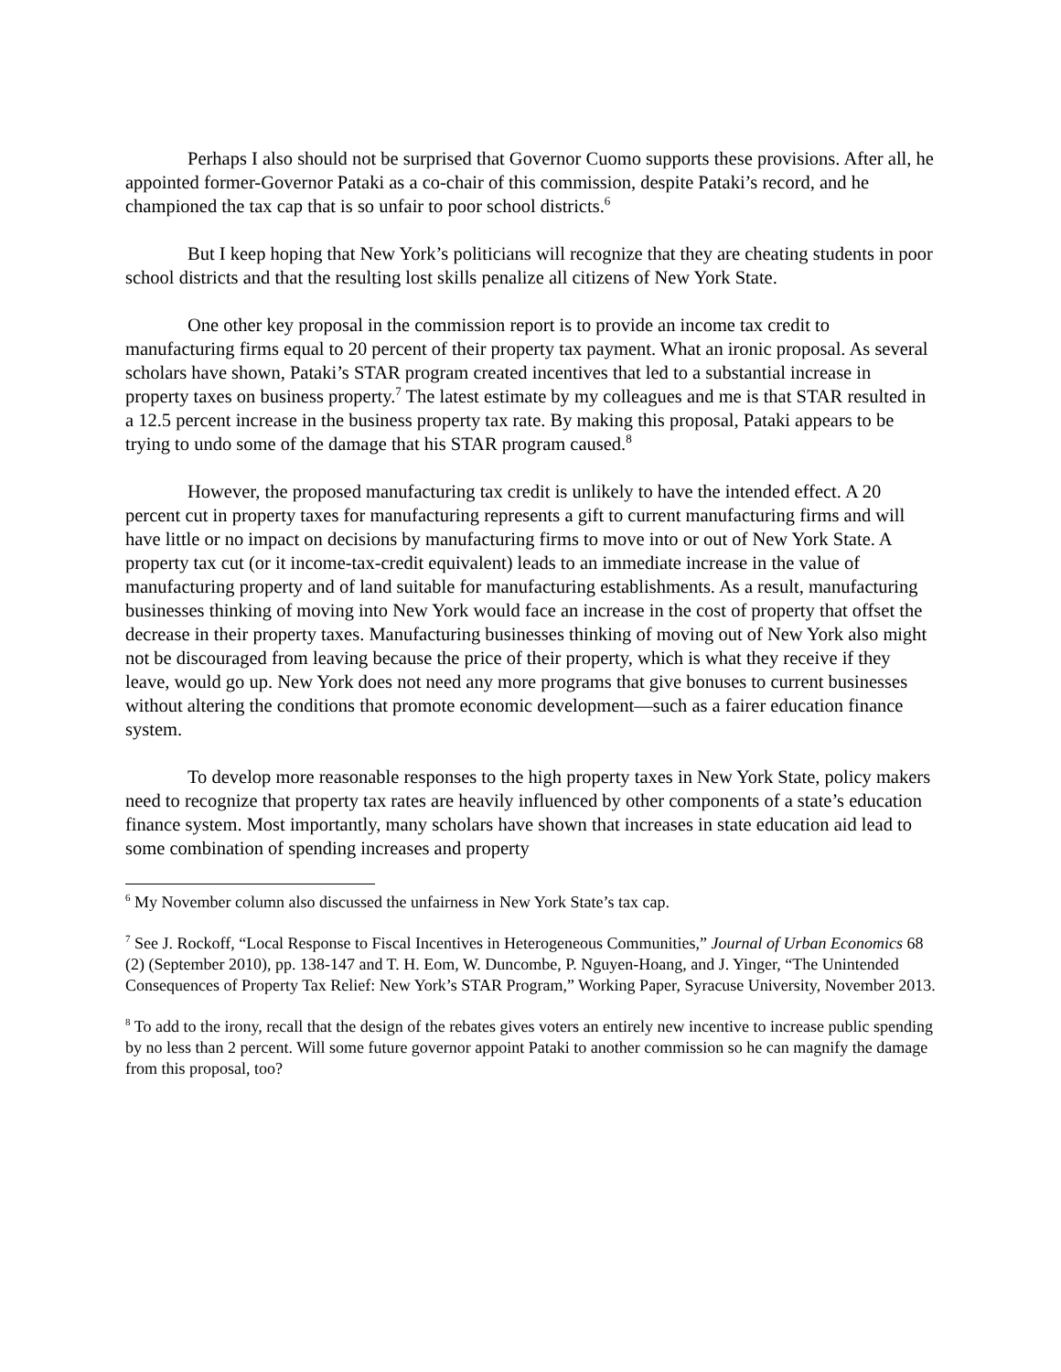Perhaps I also should not be surprised that Governor Cuomo supports these provisions. After all, he appointed former-Governor Pataki as a co-chair of this commission, despite Pataki’s record, and he championed the tax cap that is so unfair to poor school districts.<sup>6</sup>
But I keep hoping that New York’s politicians will recognize that they are cheating students in poor school districts and that the resulting lost skills penalize all citizens of New York State.
One other key proposal in the commission report is to provide an income tax credit to manufacturing firms equal to 20 percent of their property tax payment. What an ironic proposal. As several scholars have shown, Pataki’s STAR program created incentives that led to a substantial increase in property taxes on business property.<sup>7</sup> The latest estimate by my colleagues and me is that STAR resulted in a 12.5 percent increase in the business property tax rate. By making this proposal, Pataki appears to be trying to undo some of the damage that his STAR program caused.<sup>8</sup>
However, the proposed manufacturing tax credit is unlikely to have the intended effect. A 20 percent cut in property taxes for manufacturing represents a gift to current manufacturing firms and will have little or no impact on decisions by manufacturing firms to move into or out of New York State. A property tax cut (or it income-tax-credit equivalent) leads to an immediate increase in the value of manufacturing property and of land suitable for manufacturing establishments. As a result, manufacturing businesses thinking of moving into New York would face an increase in the cost of property that offset the decrease in their property taxes. Manufacturing businesses thinking of moving out of New York also might not be discouraged from leaving because the price of their property, which is what they receive if they leave, would go up. New York does not need any more programs that give bonuses to current businesses without altering the conditions that promote economic development—such as a fairer education finance system.
To develop more reasonable responses to the high property taxes in New York State, policy makers need to recognize that property tax rates are heavily influenced by other components of a state’s education finance system. Most importantly, many scholars have shown that increases in state education aid lead to some combination of spending increases and property
<sup>6</sup> My November column also discussed the unfairness in New York State’s tax cap.
<sup>7</sup> See J. Rockoff, “Local Response to Fiscal Incentives in Heterogeneous Communities,” Journal of Urban Economics 68 (2) (September 2010), pp. 138-147 and T. H. Eom, W. Duncombe, P. Nguyen-Hoang, and J. Yinger, “The Unintended Consequences of Property Tax Relief: New York’s STAR Program,” Working Paper, Syracuse University, November 2013.
<sup>8</sup> To add to the irony, recall that the design of the rebates gives voters an entirely new incentive to increase public spending by no less than 2 percent. Will some future governor appoint Pataki to another commission so he can magnify the damage from this proposal, too?